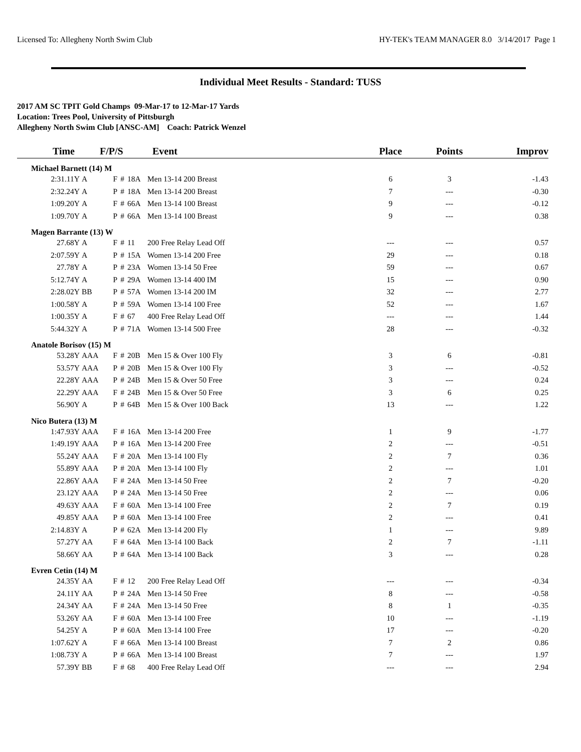Licensed To: Allegheny North Swim Club HY-TEK's TEAM MANAGER 8.0 3/14/2017 Page 1
Individual Meet Results - Standard: TUSS
2017 AM SC TPIT Gold Champs 09-Mar-17 to 12-Mar-17 Yards
Location: Trees Pool, University of Pittsburgh
Allegheny North Swim Club [ANSC-AM] Coach: Patrick Wenzel
| Time | F/P/S | | | | Event | Place | Points | Improv |
| --- | --- | --- | --- | --- | --- | --- | --- | --- |
| Michael Barnett (14) M | | | | | | | | |
| 2:31.11Y | A | F | # | 18A | Men 13-14 200 Breast | 6 | 3 | -1.43 |
| 2:32.24Y | A | P | # | 18A | Men 13-14 200 Breast | 7 | --- | -0.30 |
| 1:09.20Y | A | F | # | 66A | Men 13-14 100 Breast | 9 | --- | -0.12 |
| 1:09.70Y | A | P | # | 66A | Men 13-14 100 Breast | 9 | --- | 0.38 |
| Magen Barrante (13) W | | | | | | | | |
| 27.68Y | A | F | # | 11 | 200 Free Relay Lead Off | --- | --- | 0.57 |
| 2:07.59Y | A | P | # | 15A | Women 13-14 200 Free | 29 | --- | 0.18 |
| 27.78Y | A | P | # | 23A | Women 13-14 50 Free | 59 | --- | 0.67 |
| 5:12.74Y | A | P | # | 29A | Women 13-14 400 IM | 15 | --- | 0.90 |
| 2:28.02Y | BB | P | # | 57A | Women 13-14 200 IM | 32 | --- | 2.77 |
| 1:00.58Y | A | P | # | 59A | Women 13-14 100 Free | 52 | --- | 1.67 |
| 1:00.35Y | A | F | # | 67 | 400 Free Relay Lead Off | --- | --- | 1.44 |
| 5:44.32Y | A | P | # | 71A | Women 13-14 500 Free | 28 | --- | -0.32 |
| Anatole Borisov (15) M | | | | | | | | |
| 53.28Y | AAA | F | # | 20B | Men 15 & Over 100 Fly | 3 | 6 | -0.81 |
| 53.57Y | AAA | P | # | 20B | Men 15 & Over 100 Fly | 3 | --- | -0.52 |
| 22.28Y | AAA | P | # | 24B | Men 15 & Over 50 Free | 3 | --- | 0.24 |
| 22.29Y | AAA | F | # | 24B | Men 15 & Over 50 Free | 3 | 6 | 0.25 |
| 56.90Y | A | P | # | 64B | Men 15 & Over 100 Back | 13 | --- | 1.22 |
| Nico Butera (13) M | | | | | | | | |
| 1:47.93Y | AAA | F | # | 16A | Men 13-14 200 Free | 1 | 9 | -1.77 |
| 1:49.19Y | AAA | P | # | 16A | Men 13-14 200 Free | 2 | --- | -0.51 |
| 55.24Y | AAA | F | # | 20A | Men 13-14 100 Fly | 2 | 7 | 0.36 |
| 55.89Y | AAA | P | # | 20A | Men 13-14 100 Fly | 2 | --- | 1.01 |
| 22.86Y | AAA | F | # | 24A | Men 13-14 50 Free | 2 | 7 | -0.20 |
| 23.12Y | AAA | P | # | 24A | Men 13-14 50 Free | 2 | --- | 0.06 |
| 49.63Y | AAA | F | # | 60A | Men 13-14 100 Free | 2 | 7 | 0.19 |
| 49.85Y | AAA | P | # | 60A | Men 13-14 100 Free | 2 | --- | 0.41 |
| 2:14.83Y | A | P | # | 62A | Men 13-14 200 Fly | 1 | --- | 9.89 |
| 57.27Y | AA | F | # | 64A | Men 13-14 100 Back | 2 | 7 | -1.11 |
| 58.66Y | AA | P | # | 64A | Men 13-14 100 Back | 3 | --- | 0.28 |
| Evren Cetin (14) M | | | | | | | | |
| 24.35Y | AA | F | # | 12 | 200 Free Relay Lead Off | --- | --- | -0.34 |
| 24.11Y | AA | P | # | 24A | Men 13-14 50 Free | 8 | --- | -0.58 |
| 24.34Y | AA | F | # | 24A | Men 13-14 50 Free | 8 | 1 | -0.35 |
| 53.26Y | AA | F | # | 60A | Men 13-14 100 Free | 10 | --- | -1.19 |
| 54.25Y | A | P | # | 60A | Men 13-14 100 Free | 17 | --- | -0.20 |
| 1:07.62Y | A | F | # | 66A | Men 13-14 100 Breast | 7 | 2 | 0.86 |
| 1:08.73Y | A | P | # | 66A | Men 13-14 100 Breast | 7 | --- | 1.97 |
| 57.39Y | BB | F | # | 68 | 400 Free Relay Lead Off | --- | --- | 2.94 |